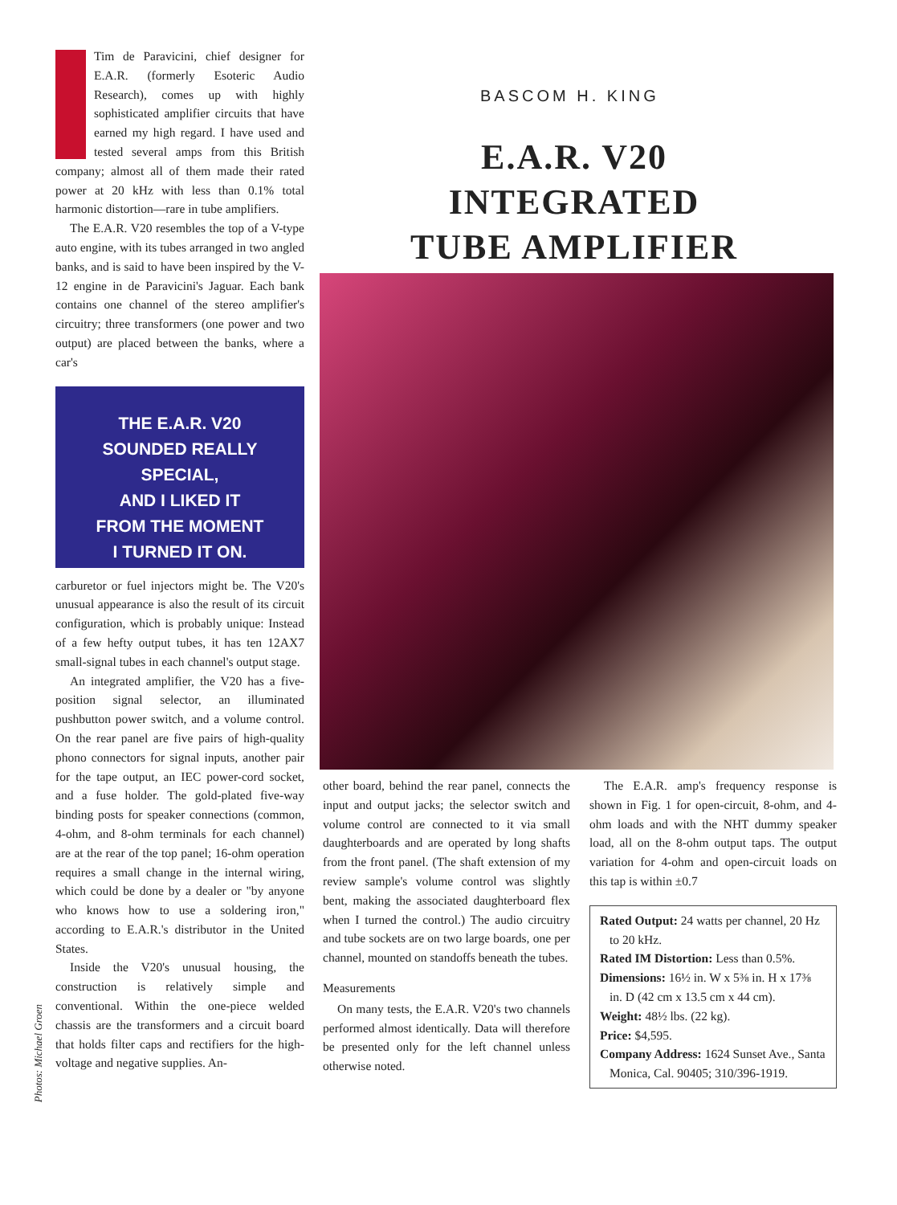Tim de Paravicini, chief designer for E.A.R. (formerly Esoteric Audio Research), comes up with highly sophisticated amplifier circuits that have earned my high regard. I have used and tested several amps from this British company; almost all of them made their rated power at 20 kHz with less than 0.1% total harmonic distortion—rare in tube amplifiers.
The E.A.R. V20 resembles the top of a V-type auto engine, with its tubes arranged in two angled banks, and is said to have been inspired by the V-12 engine in de Paravicini's Jaguar. Each bank contains one channel of the stereo amplifier's circuitry; three transformers (one power and two output) are placed between the banks, where a car's
THE E.A.R. V20
SOUNDED REALLY SPECIAL,
AND I LIKED IT
FROM THE MOMENT
I TURNED IT ON.
carburetor or fuel injectors might be. The V20's unusual appearance is also the result of its circuit configuration, which is probably unique: Instead of a few hefty output tubes, it has ten 12AX7 small-signal tubes in each channel's output stage.
An integrated amplifier, the V20 has a five-position signal selector, an illuminated pushbutton power switch, and a volume control. On the rear panel are five pairs of high-quality phono connectors for signal inputs, another pair for the tape output, an IEC power-cord socket, and a fuse holder. The gold-plated five-way binding posts for speaker connections (common, 4-ohm, and 8-ohm terminals for each channel) are at the rear of the top panel; 16-ohm operation requires a small change in the internal wiring, which could be done by a dealer or "by anyone who knows how to use a soldering iron," according to E.A.R.'s distributor in the United States.
Inside the V20's unusual housing, the construction is relatively simple and conventional. Within the one-piece welded chassis are the transformers and a circuit board that holds filter caps and rectifiers for the high-voltage and negative supplies. An-
Photos: Michael Groen
BASCOM H. KING
E.A.R. V20
INTEGRATED
TUBE AMPLIFIER
other board, behind the rear panel, connects the input and output jacks; the selector switch and volume control are connected to it via small daughterboards and are operated by long shafts from the front panel. (The shaft extension of my review sample's volume control was slightly bent, making the associated daughterboard flex when I turned the control.) The audio circuitry and tube sockets are on two large boards, one per channel, mounted on standoffs beneath the tubes.
Measurements
On many tests, the E.A.R. V20's two channels performed almost identically. Data will therefore be presented only for the left channel unless otherwise noted.
The E.A.R. amp's frequency response is shown in Fig. 1 for open-circuit, 8-ohm, and 4-ohm loads and with the NHT dummy speaker load, all on the 8-ohm output taps. The output variation for 4-ohm and open-circuit loads on this tap is within ±0.7
Rated Output: 24 watts per channel, 20 Hz to 20 kHz.
Rated IM Distortion: Less than 0.5%.
Dimensions: 16½ in. W x 5⅜ in. H x 17⅜ in. D (42 cm x 13.5 cm x 44 cm).
Weight: 48½ lbs. (22 kg).
Price: $4,595.
Company Address: 1624 Sunset Ave., Santa Monica, Cal. 90405; 310/396-1919.